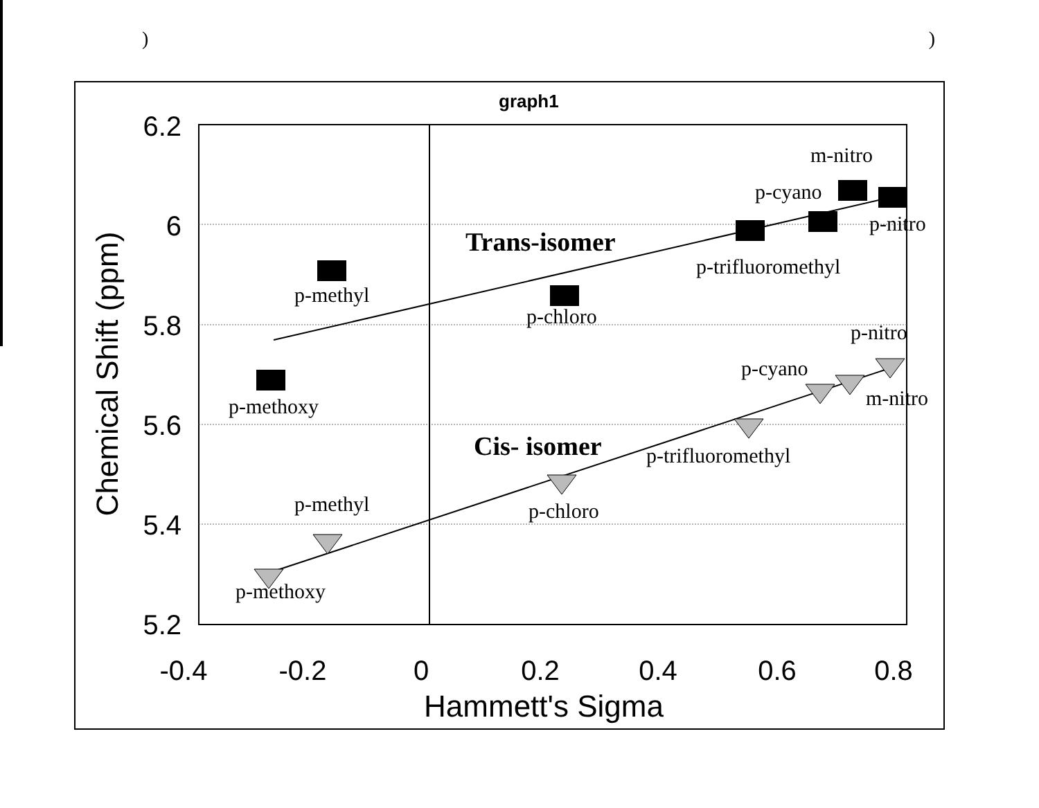) )
graph1
6.2
6
5.8
5.6
5.4
5.2
-0.4
-0.2
0
0.2
0.4
0.6
0.8
Hammett's Sigma
Chemical Shift (ppm)
m-nitro
p-cyano
p-nitro
Trans-isomer
p-trifluoromethyl
p-methyl
p-chloro
p-nitro
p-cyano
p-methoxy
m-nitro
Cis- isomer
p-trifluoromethyl
p-methyl
p-chloro
p-methoxy